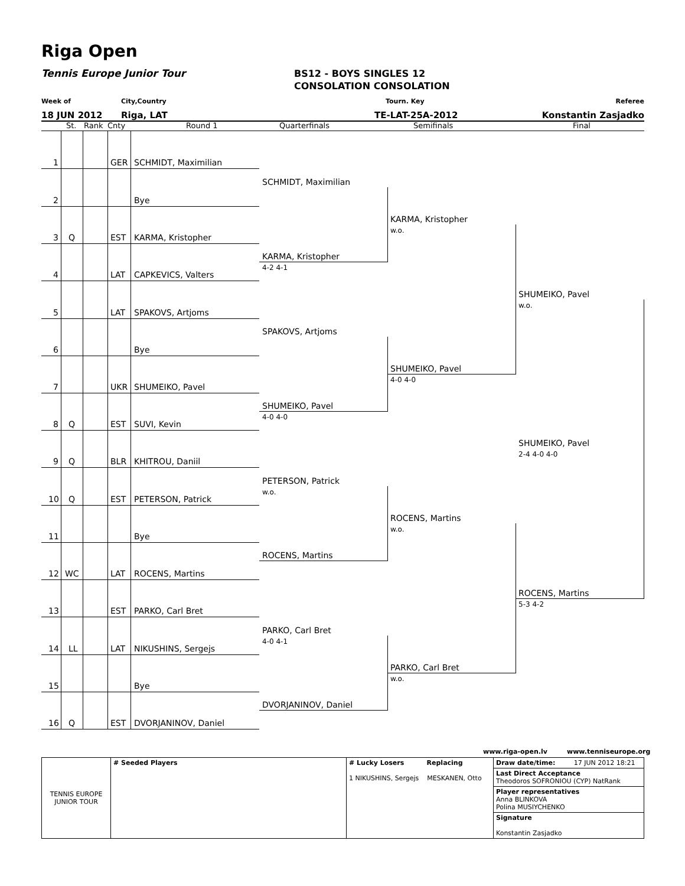Riga Open
Tennis Europe Junior Tour
BS12 - BOYS SINGLES 12
CONSOLATION CONSOLATION
Week of City,Country Tourn. Key Referee
18 JUN 2012 Riga, LAT TE-LAT-25A-2012 Konstantin Zasjadko
St. Rank Cnty Round 1 Quarterfinals Semifinals Final
1 GER SCHMIDT, Maximilian
2 Bye
3 Q EST KARMA, Kristopher
4 LAT CAPKEVICS, Valters
5 LAT SPAKOVS, Artjoms
6 Bye
7 UKR SHUMEIKO, Pavel
8 Q EST SUVI, Kevin
9 Q BLR KHITROU, Daniil
10 Q EST PETERSON, Patrick
11 Bye
12 WC LAT ROCENS, Martins
13 EST PARKO, Carl Bret
14 LL LAT NIKUSHINS, Sergejs
15 Bye
16 Q EST DVORJANINOV, Daniel
SCHMIDT, Maximilian
KARMA, Kristopher
4-2 4-1
SPAKOVS, Artjoms
SHUMEIKO, Pavel
4-0 4-0
PETERSON, Patrick
w.o.
ROCENS, Martins
PARKO, Carl Bret
4-0 4-1
DVORJANINOV, Daniel
KARMA, Kristopher
w.o.
SHUMEIKO, Pavel
4-0 4-0
ROCENS, Martins
w.o.
PARKO, Carl Bret
w.o.
SHUMEIKO, Pavel
w.o.
SHUMEIKO, Pavel
2-4 4-0 4-0
ROCENS, Martins
5-3 4-2
www.riga-open.lv www.tenniseurope.org
| TENNIS EUROPE JUNIOR TOUR | # Seeded Players | # Lucky Losers Replacing 1 NIKUSHINS, Sergejs MESKANEN, Otto | Draw date/time: 17 JUN 2012 18:21 |
| | | | Last Direct Acceptance Theodoros SOFRONIOU (CYP) NatRank |
| | | | Player representatives Anna BLINKOVA Polina MUSIYCHENKO |
| | | | Signature Konstantin Zasjadko |